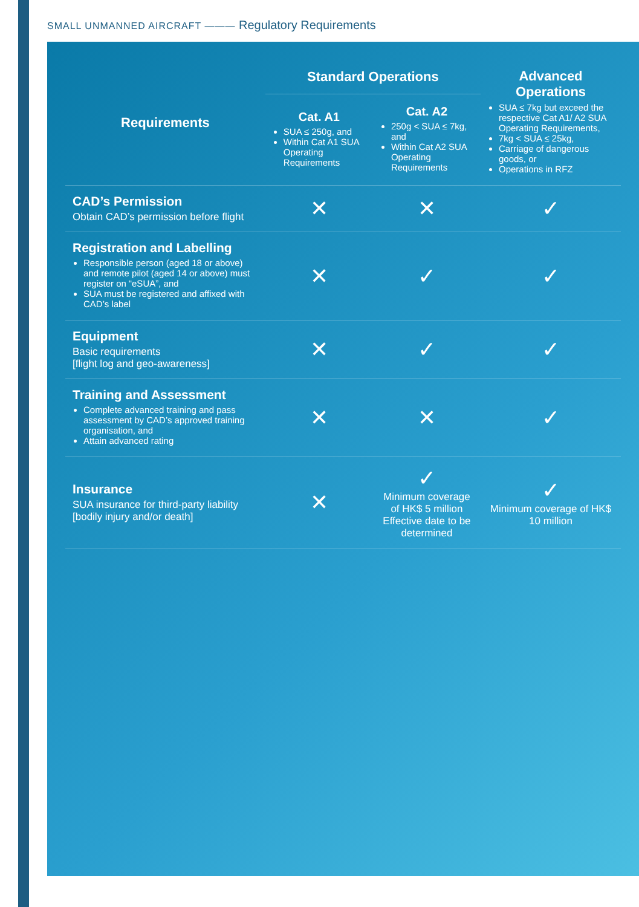SMALL UNMANNED AIRCRAFT ——— Regulatory Requirements
| Requirements | Standard Operations | | Advanced Operations SUA ≤ 7kg but exceed the respective Cat A1/ A2 SUA Operating Requirements, 7kg < SUA ≤ 25kg, Carriage of dangerous goods, or Operations in RFZ |
| --- | --- | --- | --- |
| | Cat. A1 SUA ≤ 250g, and Within Cat A1 SUA Operating Requirements | Cat. A2 250g < SUA ≤ 7kg, and Within Cat A2 SUA Operating Requirements | |
| CAD’s Permission Obtain CAD’s permission before flight | ✕ | ✕ | ✓ |
| Registration and Labelling Responsible person (aged 18 or above) and remote pilot (aged 14 or above) must register on “eSUA”, and SUA must be registered and affixed with CAD’s label | ✕ | ✓ | ✓ |
| Equipment Basic requirements [flight log and geo-awareness] | ✕ | ✓ | ✓ |
| Training and Assessment Complete advanced training and pass assessment by CAD’s approved training organisation, and Attain advanced rating | ✕ | ✕ | ✓ |
| Insurance SUA insurance for third-party liability [bodily injury and/or death] | ✕ | ✓ Minimum coverage of HK$ 5 million Effective date to be determined | ✓ Minimum coverage of HK$ 10 million |